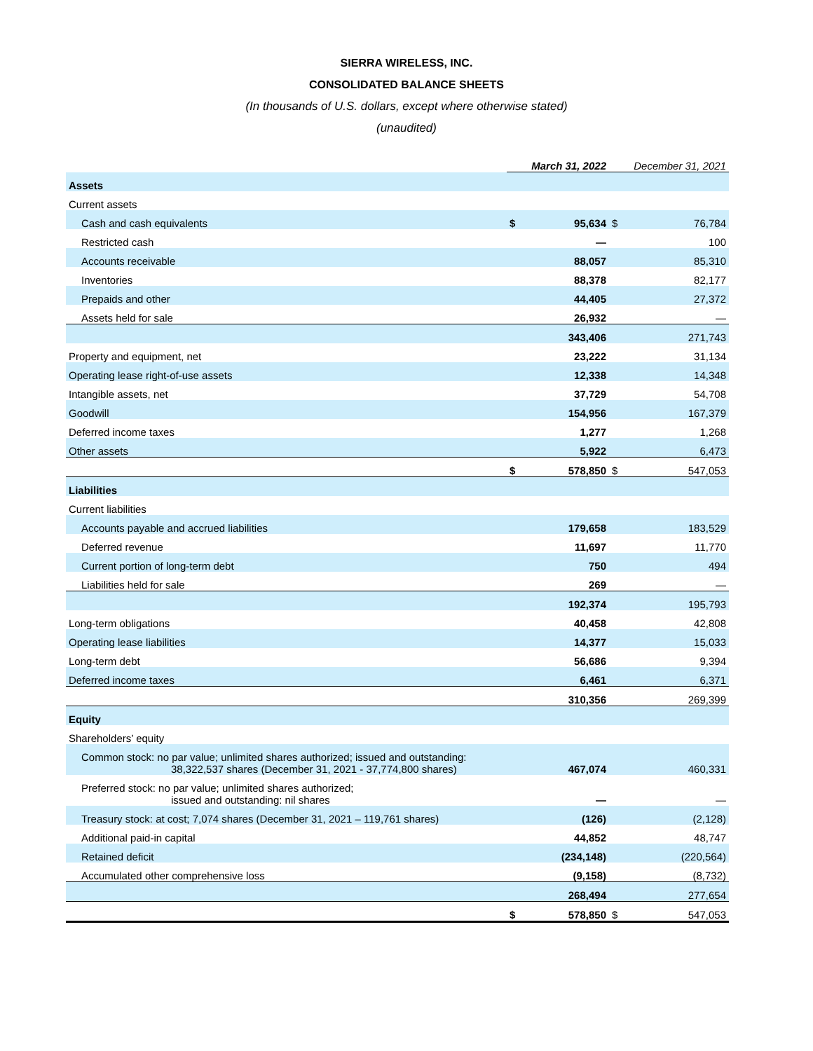SIERRA WIRELESS, INC.
CONSOLIDATED BALANCE SHEETS
(In thousands of U.S. dollars, except where otherwise stated)
(unaudited)
| | March 31, 2022 | | December 31, 2021 | |
| --- | --- | --- | --- | --- |
| Assets | | | | |
| Current assets | | | | |
| Cash and cash equivalents | $ | 95,634 | $ | 76,784 |
| Restricted cash | | — | | 100 |
| Accounts receivable | | 88,057 | | 85,310 |
| Inventories | | 88,378 | | 82,177 |
| Prepaids and other | | 44,405 | | 27,372 |
| Assets held for sale | | 26,932 | | — |
| | | 343,406 | | 271,743 |
| Property and equipment, net | | 23,222 | | 31,134 |
| Operating lease right-of-use assets | | 12,338 | | 14,348 |
| Intangible assets, net | | 37,729 | | 54,708 |
| Goodwill | | 154,956 | | 167,379 |
| Deferred income taxes | | 1,277 | | 1,268 |
| Other assets | | 5,922 | | 6,473 |
| | $ | 578,850 | $ | 547,053 |
| Liabilities | | | | |
| Current liabilities | | | | |
| Accounts payable and accrued liabilities | | 179,658 | | 183,529 |
| Deferred revenue | | 11,697 | | 11,770 |
| Current portion of long-term debt | | 750 | | 494 |
| Liabilities held for sale | | 269 | | — |
| | | 192,374 | | 195,793 |
| Long-term obligations | | 40,458 | | 42,808 |
| Operating lease liabilities | | 14,377 | | 15,033 |
| Long-term debt | | 56,686 | | 9,394 |
| Deferred income taxes | | 6,461 | | 6,371 |
| | | 310,356 | | 269,399 |
| Equity | | | | |
| Shareholders’ equity | | | | |
| Common stock: no par value; unlimited shares authorized; issued and outstanding: 38,322,537 shares (December 31, 2021 - 37,774,800 shares) | | 467,074 | | 460,331 |
| Preferred stock: no par value; unlimited shares authorized; issued and outstanding: nil shares | | — | | — |
| Treasury stock: at cost; 7,074 shares (December 31, 2021 – 119,761 shares) | | (126) | | (2,128) |
| Additional paid-in capital | | 44,852 | | 48,747 |
| Retained deficit | | (234,148) | | (220,564) |
| Accumulated other comprehensive loss | | (9,158) | | (8,732) |
| | | 268,494 | | 277,654 |
| | $ | 578,850 | $ | 547,053 |